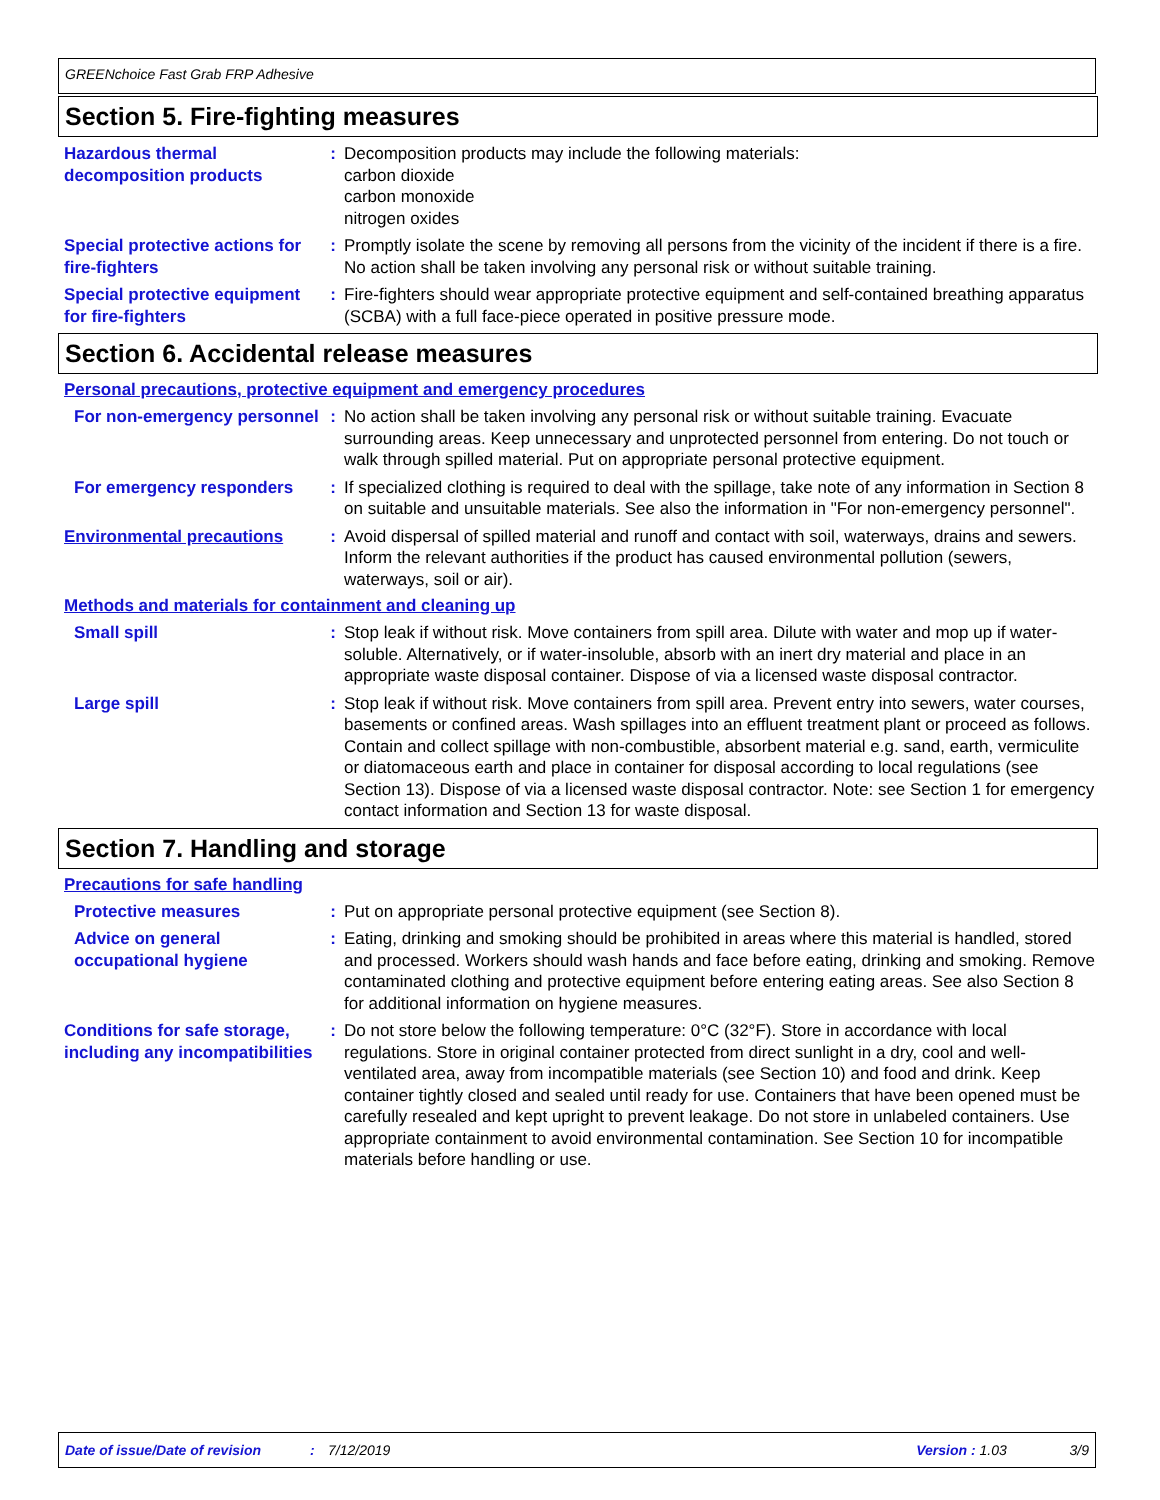GREENchoice Fast Grab FRP Adhesive
Section 5. Fire-fighting measures
Hazardous thermal decomposition products
: Decomposition products may include the following materials:
carbon dioxide
carbon monoxide
nitrogen oxides
Special protective actions for fire-fighters
: Promptly isolate the scene by removing all persons from the vicinity of the incident if there is a fire. No action shall be taken involving any personal risk or without suitable training.
Special protective equipment for fire-fighters
: Fire-fighters should wear appropriate protective equipment and self-contained breathing apparatus (SCBA) with a full face-piece operated in positive pressure mode.
Section 6. Accidental release measures
Personal precautions, protective equipment and emergency procedures
For non-emergency personnel
: No action shall be taken involving any personal risk or without suitable training. Evacuate surrounding areas. Keep unnecessary and unprotected personnel from entering. Do not touch or walk through spilled material. Put on appropriate personal protective equipment.
For emergency responders : If specialized clothing is required to deal with the spillage, take note of any information in Section 8 on suitable and unsuitable materials. See also the information in "For non-emergency personnel".
Environmental precautions : Avoid dispersal of spilled material and runoff and contact with soil, waterways, drains and sewers. Inform the relevant authorities if the product has caused environmental pollution (sewers, waterways, soil or air).
Methods and materials for containment and cleaning up
Small spill : Stop leak if without risk. Move containers from spill area. Dilute with water and mop up if water-soluble. Alternatively, or if water-insoluble, absorb with an inert dry material and place in an appropriate waste disposal container. Dispose of via a licensed waste disposal contractor.
Large spill : Stop leak if without risk. Move containers from spill area. Prevent entry into sewers, water courses, basements or confined areas. Wash spillages into an effluent treatment plant or proceed as follows. Contain and collect spillage with non-combustible, absorbent material e.g. sand, earth, vermiculite or diatomaceous earth and place in container for disposal according to local regulations (see Section 13). Dispose of via a licensed waste disposal contractor. Note: see Section 1 for emergency contact information and Section 13 for waste disposal.
Section 7. Handling and storage
Precautions for safe handling
Protective measures : Put on appropriate personal protective equipment (see Section 8).
Advice on general occupational hygiene
: Eating, drinking and smoking should be prohibited in areas where this material is handled, stored and processed. Workers should wash hands and face before eating, drinking and smoking. Remove contaminated clothing and protective equipment before entering eating areas. See also Section 8 for additional information on hygiene measures.
Conditions for safe storage, including any incompatibilities
: Do not store below the following temperature: 0°C (32°F). Store in accordance with local regulations. Store in original container protected from direct sunlight in a dry, cool and well-ventilated area, away from incompatible materials (see Section 10) and food and drink. Keep container tightly closed and sealed until ready for use. Containers that have been opened must be carefully resealed and kept upright to prevent leakage. Do not store in unlabeled containers. Use appropriate containment to avoid environmental contamination. See Section 10 for incompatible materials before handling or use.
Date of issue/Date of revision: 7/12/2019 Version : 1.03 3/9